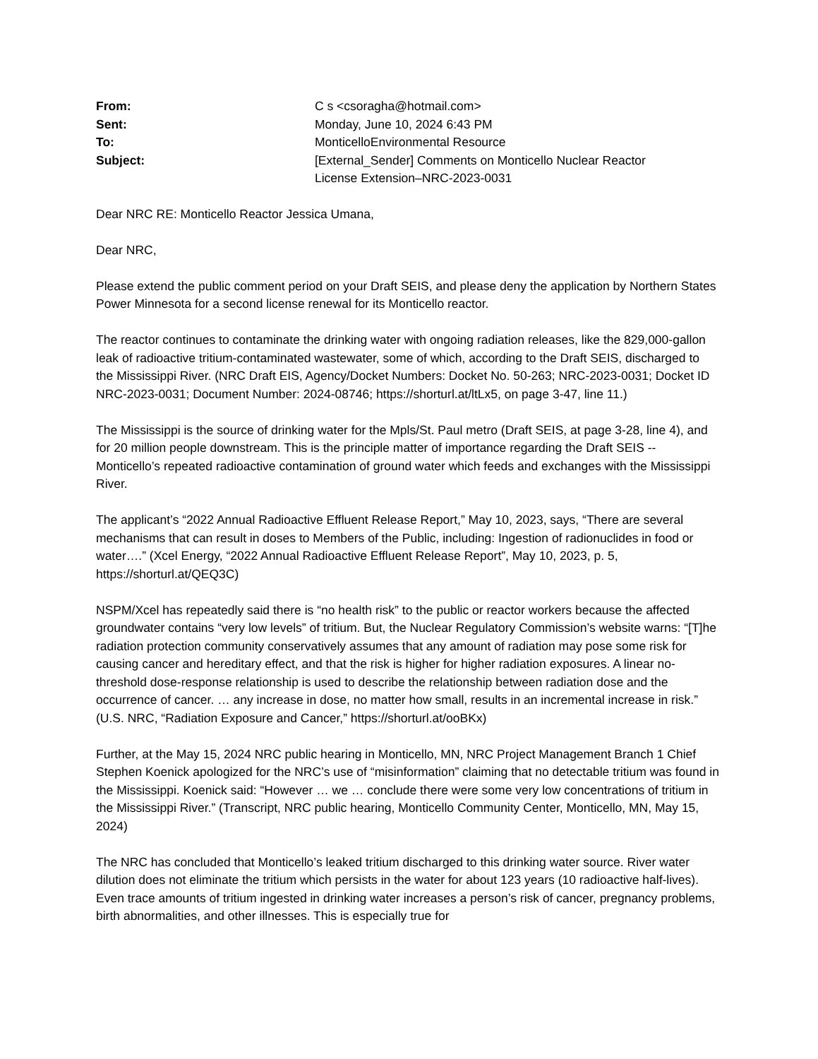| From: | C s <csoragha@hotmail.com> |
| Sent: | Monday, June 10, 2024 6:43 PM |
| To: | MonticelloEnvironmental Resource |
| Subject: | [External_Sender] Comments on Monticello Nuclear Reactor License Extension–NRC-2023-0031 |
Dear NRC RE: Monticello Reactor Jessica Umana,
Dear NRC,
Please extend the public comment period on your Draft SEIS, and please deny the application by Northern States Power Minnesota for a second license renewal for its Monticello reactor.
The reactor continues to contaminate the drinking water with ongoing radiation releases, like the 829,000-gallon leak of radioactive tritium-contaminated wastewater, some of which, according to the Draft SEIS, discharged to the Mississippi River. (NRC Draft EIS, Agency/Docket Numbers: Docket No. 50-263; NRC-2023-0031; Docket ID NRC-2023-0031; Document Number: 2024-08746; https://shorturl.at/ltLx5, on page 3-47, line 11.)
The Mississippi is the source of drinking water for the Mpls/St. Paul metro (Draft SEIS, at page 3-28, line 4), and for 20 million people downstream. This is the principle matter of importance regarding the Draft SEIS -- Monticello’s repeated radioactive contamination of ground water which feeds and exchanges with the Mississippi River.
The applicant’s “2022 Annual Radioactive Effluent Release Report,” May 10, 2023, says, “There are several mechanisms that can result in doses to Members of the Public, including: Ingestion of radionuclides in food or water….” (Xcel Energy, “2022 Annual Radioactive Effluent Release Report”, May 10, 2023, p. 5, https://shorturl.at/QEQ3C)
NSPM/Xcel has repeatedly said there is “no health risk” to the public or reactor workers because the affected groundwater contains “very low levels” of tritium. But, the Nuclear Regulatory Commission’s website warns: “[T]he radiation protection community conservatively assumes that any amount of radiation may pose some risk for causing cancer and hereditary effect, and that the risk is higher for higher radiation exposures. A linear no-threshold dose-response relationship is used to describe the relationship between radiation dose and the occurrence of cancer. … any increase in dose, no matter how small, results in an incremental increase in risk.” (U.S. NRC, “Radiation Exposure and Cancer,” https://shorturl.at/ooBKx)
Further, at the May 15, 2024 NRC public hearing in Monticello, MN, NRC Project Management Branch 1 Chief Stephen Koenick apologized for the NRC’s use of “misinformation” claiming that no detectable tritium was found in the Mississippi. Koenick said: “However … we … conclude there were some very low concentrations of tritium in the Mississippi River.” (Transcript, NRC public hearing, Monticello Community Center, Monticello, MN, May 15, 2024)
The NRC has concluded that Monticello’s leaked tritium discharged to this drinking water source. River water dilution does not eliminate the tritium which persists in the water for about 123 years (10 radioactive half-lives). Even trace amounts of tritium ingested in drinking water increases a person’s risk of cancer, pregnancy problems, birth abnormalities, and other illnesses. This is especially true for